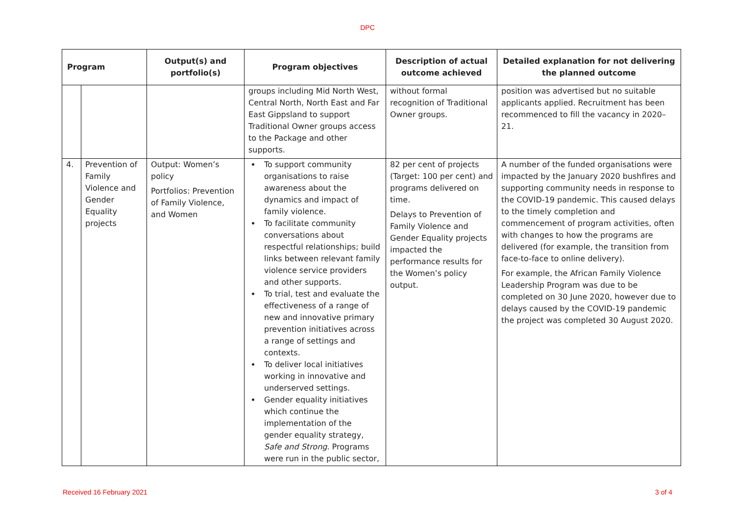DPC
| Program | | Output(s) and portfolio(s) | Program objectives | Description of actual outcome achieved | Detailed explanation for not delivering the planned outcome |
| --- | --- | --- | --- | --- | --- |
| | | | groups including Mid North West, Central North, North East and Far East Gippsland to support Traditional Owner groups access to the Package and other supports. | without formal recognition of Traditional Owner groups. | position was advertised but no suitable applicants applied. Recruitment has been recommenced to fill the vacancy in 2020–21. |
| 4. | Prevention of Family Violence and Gender Equality projects | Output: Women’s policy Portfolios: Prevention of Family Violence, and Women | To support community organisations to raise awareness about the dynamics and impact of family violence. To facilitate community conversations about respectful relationships; build links between relevant family violence service providers and other supports. To trial, test and evaluate the effectiveness of a range of new and innovative primary prevention initiatives across a range of settings and contexts. To deliver local initiatives working in innovative and underserved settings. Gender equality initiatives which continue the implementation of the gender equality strategy, Safe and Strong . Programs were run in the public sector, | 82 per cent of projects (Target: 100 per cent) and programs delivered on time. Delays to Prevention of Family Violence and Gender Equality projects impacted the performance results for the Women’s policy output. | A number of the funded organisations were impacted by the January 2020 bushfires and supporting community needs in response to the COVID-19 pandemic. This caused delays to the timely completion and commencement of program activities, often with changes to how the programs are delivered (for example, the transition from face-to-face to online delivery). For example, the African Family Violence Leadership Program was due to be completed on 30 June 2020, however due to delays caused by the COVID-19 pandemic the project was completed 30 August 2020. |
Received 16 February 2021 3 of 4